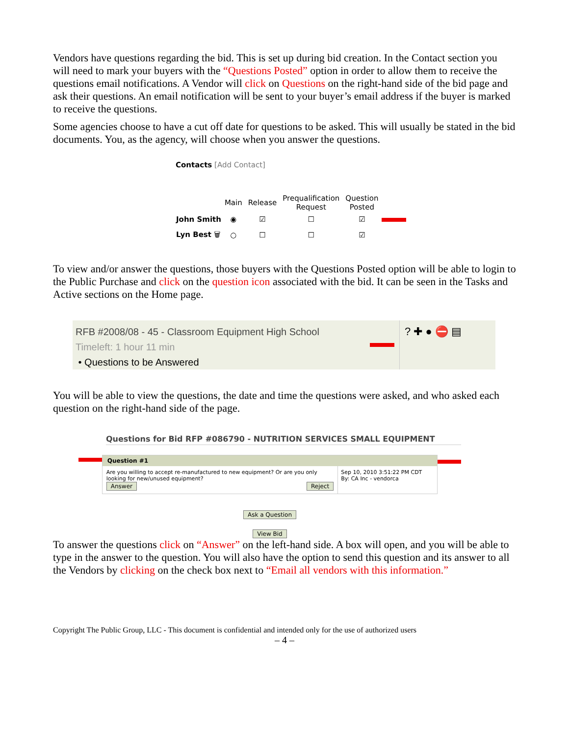Vendors have questions regarding the bid. This is set up during bid creation. In the Contact section you will need to mark your buyers with the “Questions Posted” option in order to allow them to receive the questions email notifications. A Vendor will click on Questions on the right-hand side of the bid page and ask their questions. An email notification will be sent to your buyer’s email address if the buyer is marked to receive the questions.
Some agencies choose to have a cut off date for questions to be asked. This will usually be stated in the bid documents. You, as the agency, will choose when you answer the questions.
Contacts [Add Contact]
| | Main | Release | Prequalification Request | Question Posted | |
| --- | --- | --- | --- | --- | --- |
| John Smith | ◉ | ☑ | ☐ | ☑ | |
| Lyn Best 🗑 | ○ | ☐ | ☐ | ☑ | |
To view and/or answer the questions, those buyers with the Questions Posted option will be able to login to the Public Purchase and click on the question icon associated with the bid. It can be seen in the Tasks and Active sections on the Home page.
RFB #2008/08 - 45 - Classroom Equipment High School
Timeleft: 1 hour 11 min
• Questions to be Answered
? ✚ ● ⛔ ▤
You will be able to view the questions, the date and time the questions were asked, and who asked each question on the right-hand side of the page.
Questions for Bid RFP #086790 - NUTRITION SERVICES SMALL EQUIPMENT
| Question #1 | |
| --- | --- |
| Are you willing to accept re-manufactured to new equipment? Or are you only looking for new/unused equipment? Answer Reject | Sep 10, 2010 3:51:22 PM CDT By: CA Inc - vendorca |
Ask a Question
View Bid
To answer the questions click on “Answer” on the left-hand side. A box will open, and you will be able to type in the answer to the question. You will also have the option to send this question and its answer to all the Vendors by clicking on the check box next to “Email all vendors with this information.”
Copyright The Public Group, LLC - This document is confidential and intended only for the use of authorized users
– 4 –